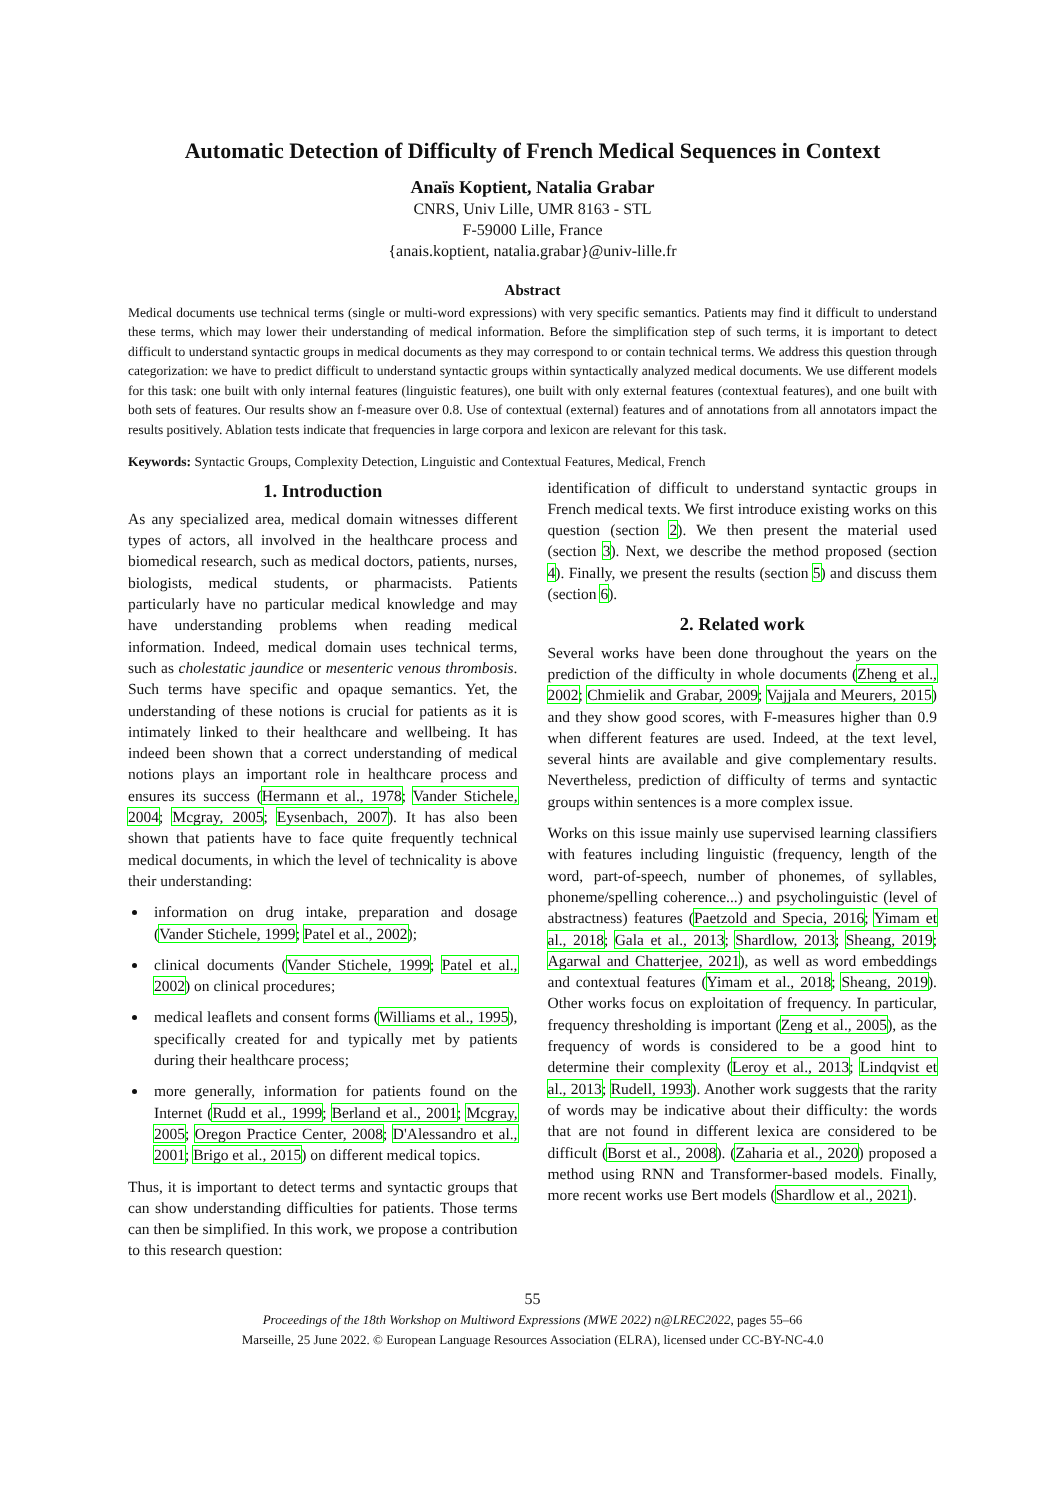Automatic Detection of Difficulty of French Medical Sequences in Context
Anaïs Koptient, Natalia Grabar
CNRS, Univ Lille, UMR 8163 - STL
F-59000 Lille, France
{anais.koptient, natalia.grabar}@univ-lille.fr
Abstract
Medical documents use technical terms (single or multi-word expressions) with very specific semantics. Patients may find it difficult to understand these terms, which may lower their understanding of medical information. Before the simplification step of such terms, it is important to detect difficult to understand syntactic groups in medical documents as they may correspond to or contain technical terms. We address this question through categorization: we have to predict difficult to understand syntactic groups within syntactically analyzed medical documents. We use different models for this task: one built with only internal features (linguistic features), one built with only external features (contextual features), and one built with both sets of features. Our results show an f-measure over 0.8. Use of contextual (external) features and of annotations from all annotators impact the results positively. Ablation tests indicate that frequencies in large corpora and lexicon are relevant for this task.
Keywords: Syntactic Groups, Complexity Detection, Linguistic and Contextual Features, Medical, French
1. Introduction
As any specialized area, medical domain witnesses different types of actors, all involved in the healthcare process and biomedical research, such as medical doctors, patients, nurses, biologists, medical students, or pharmacists. Patients particularly have no particular medical knowledge and may have understanding problems when reading medical information. Indeed, medical domain uses technical terms, such as cholestatic jaundice or mesenteric venous thrombosis. Such terms have specific and opaque semantics. Yet, the understanding of these notions is crucial for patients as it is intimately linked to their healthcare and wellbeing. It has indeed been shown that a correct understanding of medical notions plays an important role in healthcare process and ensures its success (Hermann et al., 1978; Vander Stichele, 2004; Mcgray, 2005; Eysenbach, 2007). It has also been shown that patients have to face quite frequently technical medical documents, in which the level of technicality is above their understanding:
information on drug intake, preparation and dosage (Vander Stichele, 1999; Patel et al., 2002);
clinical documents (Vander Stichele, 1999; Patel et al., 2002) on clinical procedures;
medical leaflets and consent forms (Williams et al., 1995), specifically created for and typically met by patients during their healthcare process;
more generally, information for patients found on the Internet (Rudd et al., 1999; Berland et al., 2001; Mcgray, 2005; Oregon Practice Center, 2008; D'Alessandro et al., 2001; Brigo et al., 2015) on different medical topics.
Thus, it is important to detect terms and syntactic groups that can show understanding difficulties for patients. Those terms can then be simplified. In this work, we propose a contribution to this research question:
identification of difficult to understand syntactic groups in French medical texts. We first introduce existing works on this question (section 2). We then present the material used (section 3). Next, we describe the method proposed (section 4). Finally, we present the results (section 5) and discuss them (section 6).
2. Related work
Several works have been done throughout the years on the prediction of the difficulty in whole documents (Zheng et al., 2002; Chmielik and Grabar, 2009; Vajjala and Meurers, 2015) and they show good scores, with F-measures higher than 0.9 when different features are used. Indeed, at the text level, several hints are available and give complementary results. Nevertheless, prediction of difficulty of terms and syntactic groups within sentences is a more complex issue.
Works on this issue mainly use supervised learning classifiers with features including linguistic (frequency, length of the word, part-of-speech, number of phonemes, of syllables, phoneme/spelling coherence...) and psycholinguistic (level of abstractness) features (Paetzold and Specia, 2016; Yimam et al., 2018; Gala et al., 2013; Shardlow, 2013; Sheang, 2019; Agarwal and Chatterjee, 2021), as well as word embeddings and contextual features (Yimam et al., 2018; Sheang, 2019). Other works focus on exploitation of frequency. In particular, frequency thresholding is important (Zeng et al., 2005), as the frequency of words is considered to be a good hint to determine their complexity (Leroy et al., 2013; Lindqvist et al., 2013; Rudell, 1993). Another work suggests that the rarity of words may be indicative about their difficulty: the words that are not found in different lexica are considered to be difficult (Borst et al., 2008). (Zaharia et al., 2020) proposed a method using RNN and Transformer-based models. Finally, more recent works use Bert models (Shardlow et al., 2021).
55
Proceedings of the 18th Workshop on Multiword Expressions (MWE 2022) n@LREC2022, pages 55–66
Marseille, 25 June 2022. © European Language Resources Association (ELRA), licensed under CC-BY-NC-4.0